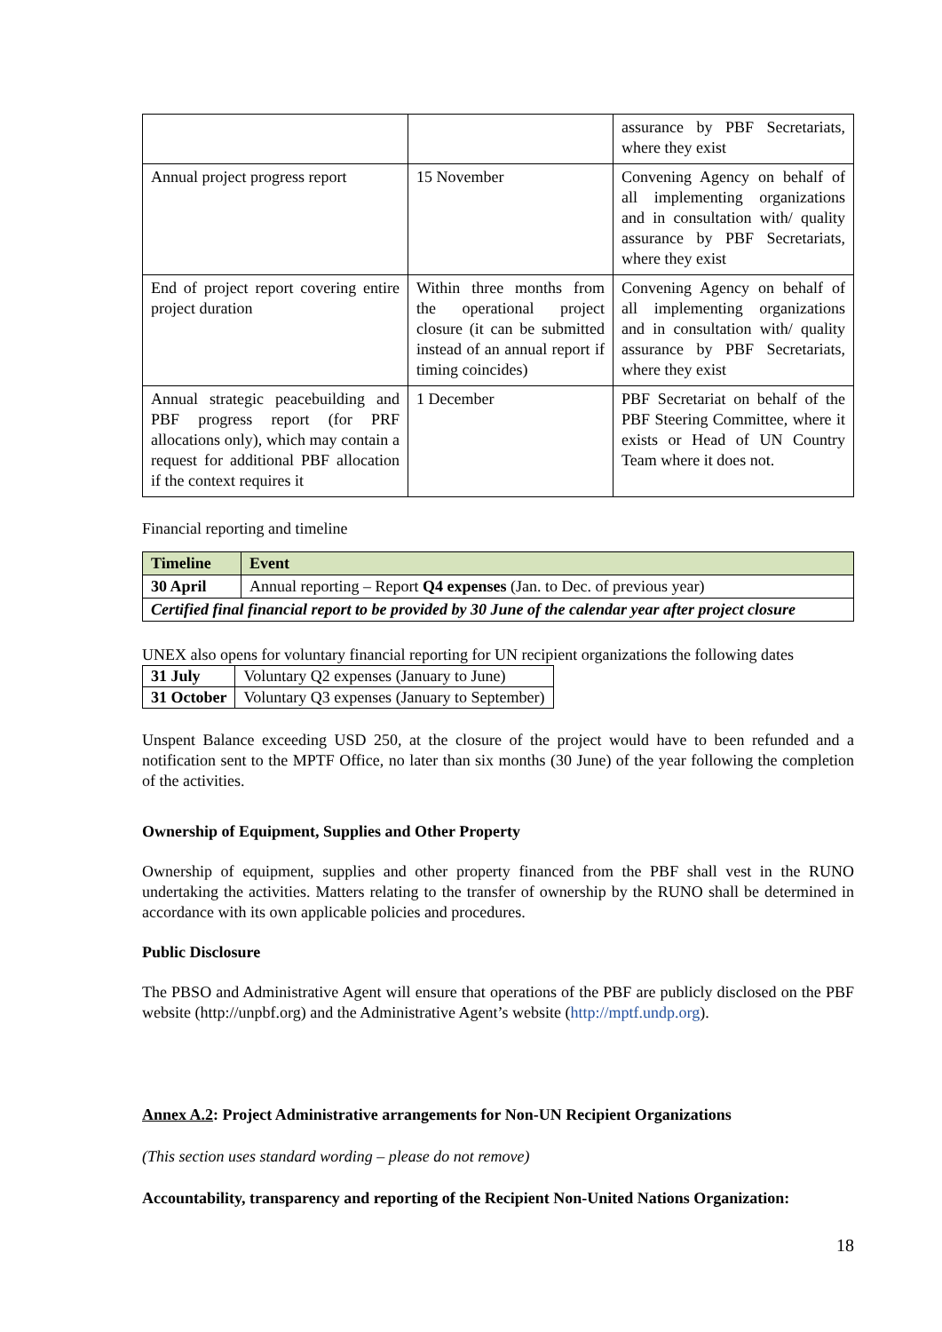| | | assurance by PBF Secretariats, where they exist |
| Annual project progress report | 15 November | Convening Agency on behalf of all implementing organizations and in consultation with/ quality assurance by PBF Secretariats, where they exist |
| End of project report covering entire project duration | Within three months from the operational project closure (it can be submitted instead of an annual report if timing coincides) | Convening Agency on behalf of all implementing organizations and in consultation with/ quality assurance by PBF Secretariats, where they exist |
| Annual strategic peacebuilding and PBF progress report (for PRF allocations only), which may contain a request for additional PBF allocation if the context requires it | 1 December | PBF Secretariat on behalf of the PBF Steering Committee, where it exists or Head of UN Country Team where it does not. |
Financial reporting and timeline
| Timeline | Event |
| --- | --- |
| 30 April | Annual reporting – Report Q4 expenses (Jan. to Dec. of previous year) |
| Certified final financial report to be provided by 30 June of the calendar year after project closure | |
UNEX also opens for voluntary financial reporting for UN recipient organizations the following dates
| 31 July | Voluntary Q2 expenses (January to June) |
| 31 October | Voluntary Q3 expenses (January to September) |
Unspent Balance exceeding USD 250, at the closure of the project would have to been refunded and a notification sent to the MPTF Office, no later than six months (30 June) of the year following the completion of the activities.
Ownership of Equipment, Supplies and Other Property
Ownership of equipment, supplies and other property financed from the PBF shall vest in the RUNO undertaking the activities. Matters relating to the transfer of ownership by the RUNO shall be determined in accordance with its own applicable policies and procedures.
Public Disclosure
The PBSO and Administrative Agent will ensure that operations of the PBF are publicly disclosed on the PBF website (http://unpbf.org) and the Administrative Agent’s website (http://mptf.undp.org).
Annex A.2: Project Administrative arrangements for Non-UN Recipient Organizations
(This section uses standard wording – please do not remove)
Accountability, transparency and reporting of the Recipient Non-United Nations Organization:
18